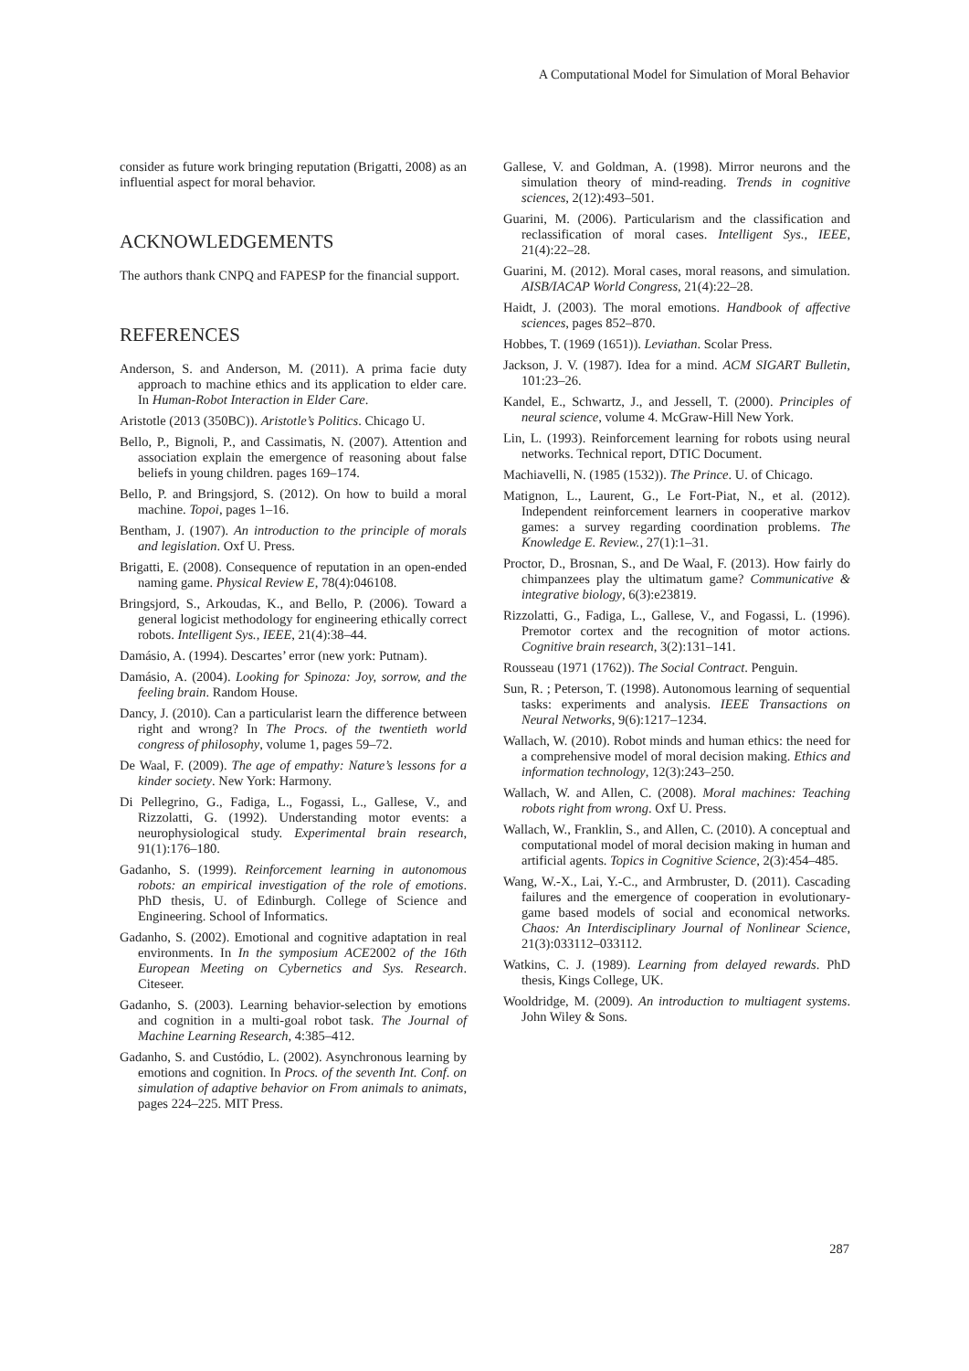A Computational Model for Simulation of Moral Behavior
consider as future work bringing reputation (Brigatti, 2008) as an influential aspect for moral behavior.
ACKNOWLEDGEMENTS
The authors thank CNPQ and FAPESP for the financial support.
REFERENCES
Anderson, S. and Anderson, M. (2011). A prima facie duty approach to machine ethics and its application to elder care. In Human-Robot Interaction in Elder Care.
Aristotle (2013 (350BC)). Aristotle’s Politics. Chicago U.
Bello, P., Bignoli, P., and Cassimatis, N. (2007). Attention and association explain the emergence of reasoning about false beliefs in young children. pages 169–174.
Bello, P. and Bringsjord, S. (2012). On how to build a moral machine. Topoi, pages 1–16.
Bentham, J. (1907). An introduction to the principle of morals and legislation. Oxf U. Press.
Brigatti, E. (2008). Consequence of reputation in an open-ended naming game. Physical Review E, 78(4):046108.
Bringsjord, S., Arkoudas, K., and Bello, P. (2006). Toward a general logicist methodology for engineering ethically correct robots. Intelligent Sys., IEEE, 21(4):38–44.
Damásio, A. (1994). Descartes’ error (new york: Putnam).
Damásio, A. (2004). Looking for Spinoza: Joy, sorrow, and the feeling brain. Random House.
Dancy, J. (2010). Can a particularist learn the difference between right and wrong? In The Procs. of the twentieth world congress of philosophy, volume 1, pages 59–72.
De Waal, F. (2009). The age of empathy: Nature’s lessons for a kinder society. New York: Harmony.
Di Pellegrino, G., Fadiga, L., Fogassi, L., Gallese, V., and Rizzolatti, G. (1992). Understanding motor events: a neurophysiological study. Experimental brain research, 91(1):176–180.
Gadanho, S. (1999). Reinforcement learning in autonomous robots: an empirical investigation of the role of emotions. PhD thesis, U. of Edinburgh. College of Science and Engineering. School of Informatics.
Gadanho, S. (2002). Emotional and cognitive adaptation in real environments. In In the symposium ACE2002 of the 16th European Meeting on Cybernetics and Sys. Research. Citeseer.
Gadanho, S. (2003). Learning behavior-selection by emotions and cognition in a multi-goal robot task. The Journal of Machine Learning Research, 4:385–412.
Gadanho, S. and Custódio, L. (2002). Asynchronous learning by emotions and cognition. In Procs. of the seventh Int. Conf. on simulation of adaptive behavior on From animals to animats, pages 224–225. MIT Press.
Gallese, V. and Goldman, A. (1998). Mirror neurons and the simulation theory of mind-reading. Trends in cognitive sciences, 2(12):493–501.
Guarini, M. (2006). Particularism and the classification and reclassification of moral cases. Intelligent Sys., IEEE, 21(4):22–28.
Guarini, M. (2012). Moral cases, moral reasons, and simulation. AISB/IACAP World Congress, 21(4):22–28.
Haidt, J. (2003). The moral emotions. Handbook of affective sciences, pages 852–870.
Hobbes, T. (1969 (1651)). Leviathan. Scolar Press.
Jackson, J. V. (1987). Idea for a mind. ACM SIGART Bulletin, 101:23–26.
Kandel, E., Schwartz, J., and Jessell, T. (2000). Principles of neural science, volume 4. McGraw-Hill New York.
Lin, L. (1993). Reinforcement learning for robots using neural networks. Technical report, DTIC Document.
Machiavelli, N. (1985 (1532)). The Prince. U. of Chicago.
Matignon, L., Laurent, G., Le Fort-Piat, N., et al. (2012). Independent reinforcement learners in cooperative markov games: a survey regarding coordination problems. The Knowledge E. Review., 27(1):1–31.
Proctor, D., Brosnan, S., and De Waal, F. (2013). How fairly do chimpanzees play the ultimatum game? Communicative & integrative biology, 6(3):e23819.
Rizzolatti, G., Fadiga, L., Gallese, V., and Fogassi, L. (1996). Premotor cortex and the recognition of motor actions. Cognitive brain research, 3(2):131–141.
Rousseau (1971 (1762)). The Social Contract. Penguin.
Sun, R. ; Peterson, T. (1998). Autonomous learning of sequential tasks: experiments and analysis. IEEE Transactions on Neural Networks, 9(6):1217–1234.
Wallach, W. (2010). Robot minds and human ethics: the need for a comprehensive model of moral decision making. Ethics and information technology, 12(3):243–250.
Wallach, W. and Allen, C. (2008). Moral machines: Teaching robots right from wrong. Oxf U. Press.
Wallach, W., Franklin, S., and Allen, C. (2010). A conceptual and computational model of moral decision making in human and artificial agents. Topics in Cognitive Science, 2(3):454–485.
Wang, W.-X., Lai, Y.-C., and Armbruster, D. (2011). Cascading failures and the emergence of cooperation in evolutionary-game based models of social and economical networks. Chaos: An Interdisciplinary Journal of Nonlinear Science, 21(3):033112–033112.
Watkins, C. J. (1989). Learning from delayed rewards. PhD thesis, Kings College, UK.
Wooldridge, M. (2009). An introduction to multiagent systems. John Wiley & Sons.
287